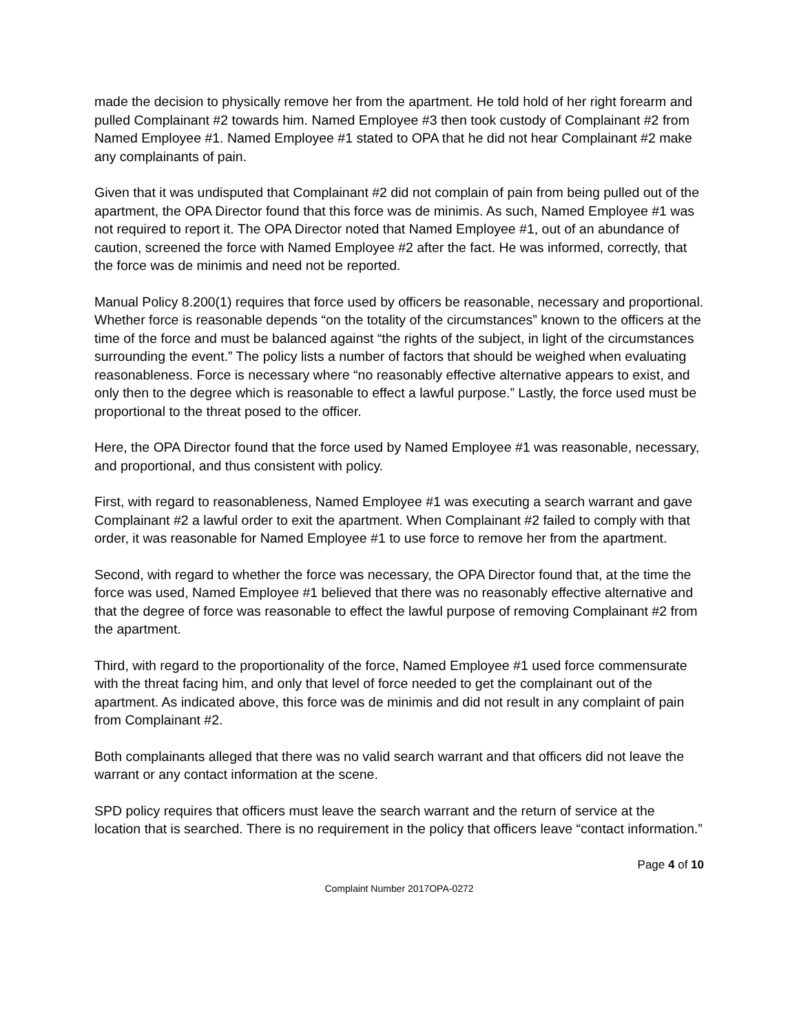made the decision to physically remove her from the apartment. He told hold of her right forearm and pulled Complainant #2 towards him. Named Employee #3 then took custody of Complainant #2 from Named Employee #1. Named Employee #1 stated to OPA that he did not hear Complainant #2 make any complainants of pain.
Given that it was undisputed that Complainant #2 did not complain of pain from being pulled out of the apartment, the OPA Director found that this force was de minimis. As such, Named Employee #1 was not required to report it. The OPA Director noted that Named Employee #1, out of an abundance of caution, screened the force with Named Employee #2 after the fact. He was informed, correctly, that the force was de minimis and need not be reported.
Manual Policy 8.200(1) requires that force used by officers be reasonable, necessary and proportional. Whether force is reasonable depends “on the totality of the circumstances” known to the officers at the time of the force and must be balanced against “the rights of the subject, in light of the circumstances surrounding the event.” The policy lists a number of factors that should be weighed when evaluating reasonableness. Force is necessary where “no reasonably effective alternative appears to exist, and only then to the degree which is reasonable to effect a lawful purpose.” Lastly, the force used must be proportional to the threat posed to the officer.
Here, the OPA Director found that the force used by Named Employee #1 was reasonable, necessary, and proportional, and thus consistent with policy.
First, with regard to reasonableness, Named Employee #1 was executing a search warrant and gave Complainant #2 a lawful order to exit the apartment. When Complainant #2 failed to comply with that order, it was reasonable for Named Employee #1 to use force to remove her from the apartment.
Second, with regard to whether the force was necessary, the OPA Director found that, at the time the force was used, Named Employee #1 believed that there was no reasonably effective alternative and that the degree of force was reasonable to effect the lawful purpose of removing Complainant #2 from the apartment.
Third, with regard to the proportionality of the force, Named Employee #1 used force commensurate with the threat facing him, and only that level of force needed to get the complainant out of the apartment. As indicated above, this force was de minimis and did not result in any complaint of pain from Complainant #2.
Both complainants alleged that there was no valid search warrant and that officers did not leave the warrant or any contact information at the scene.
SPD policy requires that officers must leave the search warrant and the return of service at the location that is searched. There is no requirement in the policy that officers leave “contact information.”
Page 4 of 10
Complaint Number 2017OPA-0272